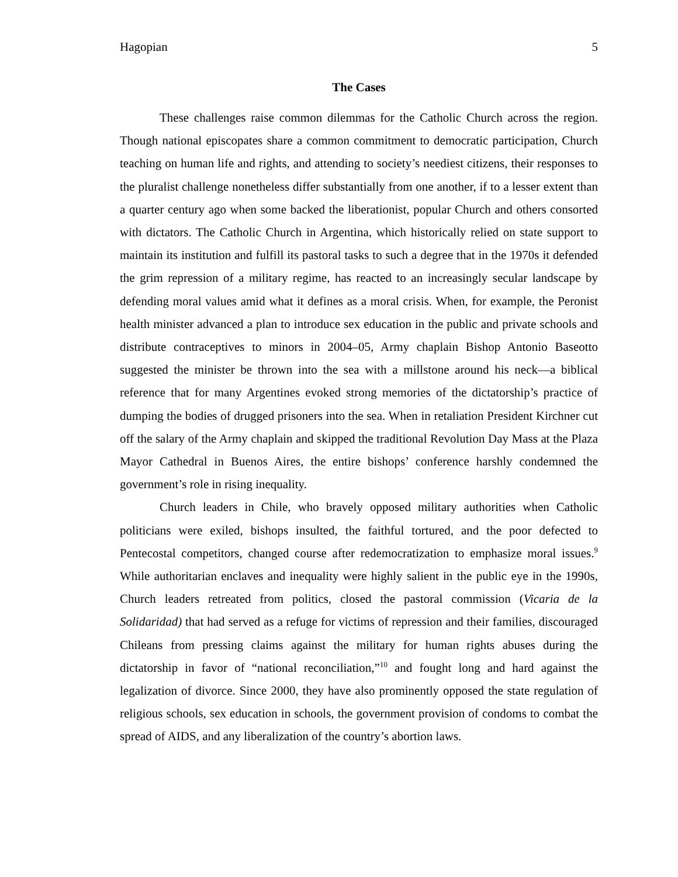Hagopian 5
The Cases
These challenges raise common dilemmas for the Catholic Church across the region. Though national episcopates share a common commitment to democratic participation, Church teaching on human life and rights, and attending to society’s neediest citizens, their responses to the pluralist challenge nonetheless differ substantially from one another, if to a lesser extent than a quarter century ago when some backed the liberationist, popular Church and others consorted with dictators. The Catholic Church in Argentina, which historically relied on state support to maintain its institution and fulfill its pastoral tasks to such a degree that in the 1970s it defended the grim repression of a military regime, has reacted to an increasingly secular landscape by defending moral values amid what it defines as a moral crisis. When, for example, the Peronist health minister advanced a plan to introduce sex education in the public and private schools and distribute contraceptives to minors in 2004–05, Army chaplain Bishop Antonio Baseotto suggested the minister be thrown into the sea with a millstone around his neck—a biblical reference that for many Argentines evoked strong memories of the dictatorship’s practice of dumping the bodies of drugged prisoners into the sea. When in retaliation President Kirchner cut off the salary of the Army chaplain and skipped the traditional Revolution Day Mass at the Plaza Mayor Cathedral in Buenos Aires, the entire bishops’ conference harshly condemned the government’s role in rising inequality.
Church leaders in Chile, who bravely opposed military authorities when Catholic politicians were exiled, bishops insulted, the faithful tortured, and the poor defected to Pentecostal competitors, changed course after redemocratization to emphasize moral issues.<sup>9</sup> While authoritarian enclaves and inequality were highly salient in the public eye in the 1990s, Church leaders retreated from politics, closed the pastoral commission (Vicaria de la Solidaridad) that had served as a refuge for victims of repression and their families, discouraged Chileans from pressing claims against the military for human rights abuses during the dictatorship in favor of “national reconciliation,”<sup>10</sup> and fought long and hard against the legalization of divorce. Since 2000, they have also prominently opposed the state regulation of religious schools, sex education in schools, the government provision of condoms to combat the spread of AIDS, and any liberalization of the country’s abortion laws.